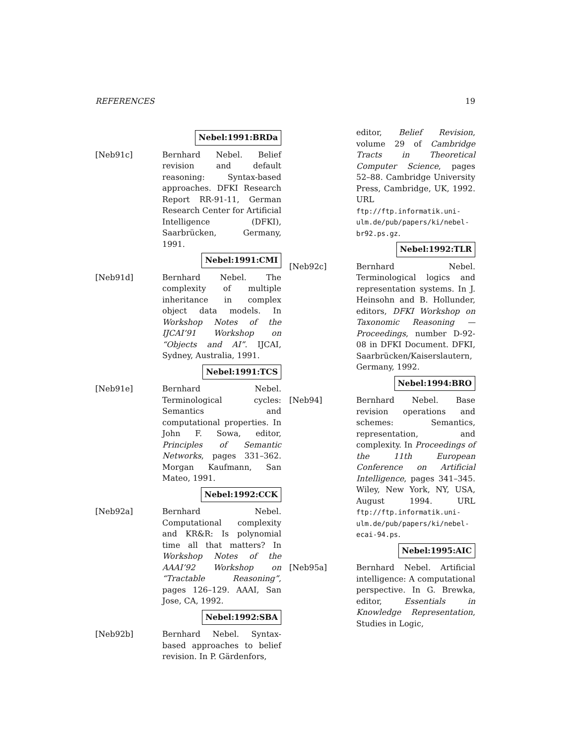REFERENCES 19
Nebel:1991:BRDa
[Neb91c] Bernhard Nebel. Belief revision and default reasoning: Syntax-based approaches. DFKI Research Report RR-91-11, German Research Center for Artificial Intelligence (DFKI), Saarbrücken, Germany, 1991.
Nebel:1991:CMI
[Neb91d] Bernhard Nebel. The complexity of multiple inheritance in complex object data models. In Workshop Notes of the IJCAI’91 Workshop on “Objects and AI”. IJCAI, Sydney, Australia, 1991.
Nebel:1991:TCS
[Neb91e] Bernhard Nebel. Terminological cycles: Semantics and computational properties. In John F. Sowa, editor, Principles of Semantic Networks, pages 331–362. Morgan Kaufmann, San Mateo, 1991.
Nebel:1992:CCK
[Neb92a] Bernhard Nebel. Computational complexity and KR&R: Is polynomial time all that matters? In Workshop Notes of the AAAI’92 Workshop on “Tractable Reasoning”, pages 126–129. AAAI, San Jose, CA, 1992.
Nebel:1992:SBA
[Neb92b] Bernhard Nebel. Syntax-based approaches to belief revision. In P. Gärdenfors,
editor, Belief Revision, volume 29 of Cambridge Tracts in Theoretical Computer Science, pages 52–88. Cambridge University Press, Cambridge, UK, 1992. URL ftp://ftp.informatik.uni-ulm.de/pub/papers/ki/nebel-br92.ps.gz.
Nebel:1992:TLR
[Neb92c] Bernhard Nebel. Terminological logics and representation systems. In J. Heinsohn and B. Hollunder, editors, DFKI Workshop on Taxonomic Reasoning — Proceedings, number D-92-08 in DFKI Document. DFKI, Saarbrücken/Kaiserslautern, Germany, 1992.
Nebel:1994:BRO
[Neb94] Bernhard Nebel. Base revision operations and schemes: Semantics, representation, and complexity. In Proceedings of the 11th European Conference on Artificial Intelligence, pages 341–345. Wiley, New York, NY, USA, August 1994. URL ftp://ftp.informatik.uni-ulm.de/pub/papers/ki/nebel-ecai-94.ps.
Nebel:1995:AIC
[Neb95a] Bernhard Nebel. Artificial intelligence: A computational perspective. In G. Brewka, editor, Essentials in Knowledge Representation, Studies in Logic,